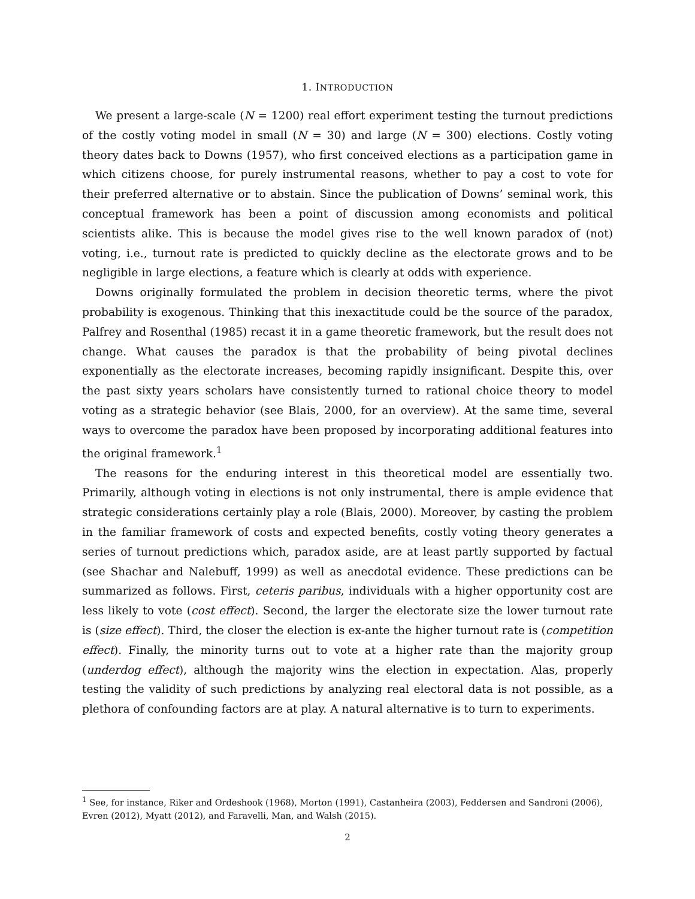1. INTRODUCTION
We present a large-scale (N = 1200) real effort experiment testing the turnout predictions of the costly voting model in small (N = 30) and large (N = 300) elections. Costly voting theory dates back to Downs (1957), who first conceived elections as a participation game in which citizens choose, for purely instrumental reasons, whether to pay a cost to vote for their preferred alternative or to abstain. Since the publication of Downs’ seminal work, this conceptual framework has been a point of discussion among economists and political scientists alike. This is because the model gives rise to the well known paradox of (not) voting, i.e., turnout rate is predicted to quickly decline as the electorate grows and to be negligible in large elections, a feature which is clearly at odds with experience.
Downs originally formulated the problem in decision theoretic terms, where the pivot probability is exogenous. Thinking that this inexactitude could be the source of the paradox, Palfrey and Rosenthal (1985) recast it in a game theoretic framework, but the result does not change. What causes the paradox is that the probability of being pivotal declines exponentially as the electorate increases, becoming rapidly insignificant. Despite this, over the past sixty years scholars have consistently turned to rational choice theory to model voting as a strategic behavior (see Blais, 2000, for an overview). At the same time, several ways to overcome the paradox have been proposed by incorporating additional features into the original framework.<sup>1</sup>
The reasons for the enduring interest in this theoretical model are essentially two. Primarily, although voting in elections is not only instrumental, there is ample evidence that strategic considerations certainly play a role (Blais, 2000). Moreover, by casting the problem in the familiar framework of costs and expected benefits, costly voting theory generates a series of turnout predictions which, paradox aside, are at least partly supported by factual (see Shachar and Nalebuff, 1999) as well as anecdotal evidence. These predictions can be summarized as follows. First, ceteris paribus, individuals with a higher opportunity cost are less likely to vote (cost effect). Second, the larger the electorate size the lower turnout rate is (size effect). Third, the closer the election is ex-ante the higher turnout rate is (competition effect). Finally, the minority turns out to vote at a higher rate than the majority group (underdog effect), although the majority wins the election in expectation. Alas, properly testing the validity of such predictions by analyzing real electoral data is not possible, as a plethora of confounding factors are at play. A natural alternative is to turn to experiments.
<sup>1</sup> See, for instance, Riker and Ordeshook (1968), Morton (1991), Castanheira (2003), Feddersen and Sandroni (2006), Evren (2012), Myatt (2012), and Faravelli, Man, and Walsh (2015).
2